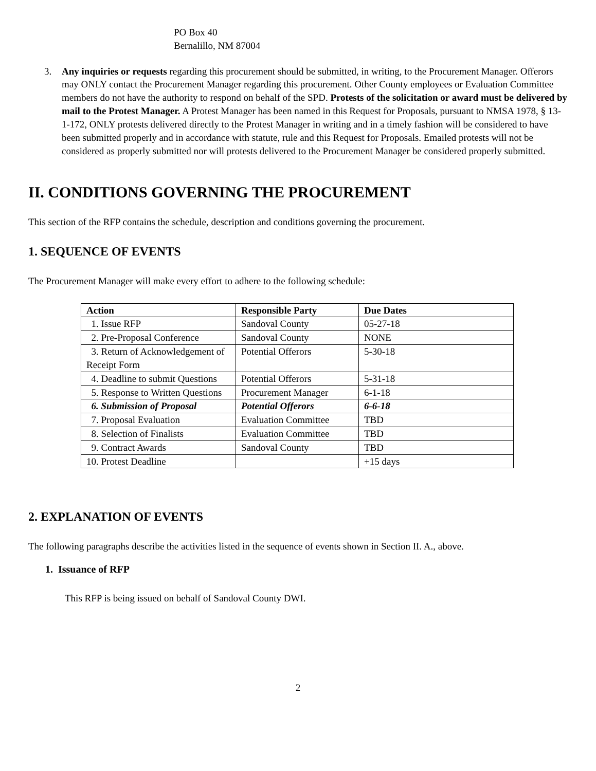PO Box 40
Bernalillo, NM 87004
3. Any inquiries or requests regarding this procurement should be submitted, in writing, to the Procurement Manager. Offerors may ONLY contact the Procurement Manager regarding this procurement. Other County employees or Evaluation Committee members do not have the authority to respond on behalf of the SPD. Protests of the solicitation or award must be delivered by mail to the Protest Manager. A Protest Manager has been named in this Request for Proposals, pursuant to NMSA 1978, § 13-1-172, ONLY protests delivered directly to the Protest Manager in writing and in a timely fashion will be considered to have been submitted properly and in accordance with statute, rule and this Request for Proposals. Emailed protests will not be considered as properly submitted nor will protests delivered to the Procurement Manager be considered properly submitted.
II. CONDITIONS GOVERNING THE PROCUREMENT
This section of the RFP contains the schedule, description and conditions governing the procurement.
1. SEQUENCE OF EVENTS
The Procurement Manager will make every effort to adhere to the following schedule:
| Action | Responsible Party | Due Dates |
| --- | --- | --- |
| 1. Issue RFP | Sandoval County | 05-27-18 |
| 2. Pre-Proposal Conference | Sandoval County | NONE |
| 3. Return of Acknowledgement of Receipt Form | Potential Offerors | 5-30-18 |
| 4. Deadline to submit Questions | Potential Offerors | 5-31-18 |
| 5. Response to Written Questions | Procurement Manager | 6-1-18 |
| 6. Submission of Proposal | Potential Offerors | 6-6-18 |
| 7. Proposal Evaluation | Evaluation Committee | TBD |
| 8. Selection of Finalists | Evaluation Committee | TBD |
| 9. Contract Awards | Sandoval County | TBD |
| 10. Protest Deadline | | +15 days |
2. EXPLANATION OF EVENTS
The following paragraphs describe the activities listed in the sequence of events shown in Section II. A., above.
1. Issuance of RFP
This RFP is being issued on behalf of Sandoval County DWI.
2